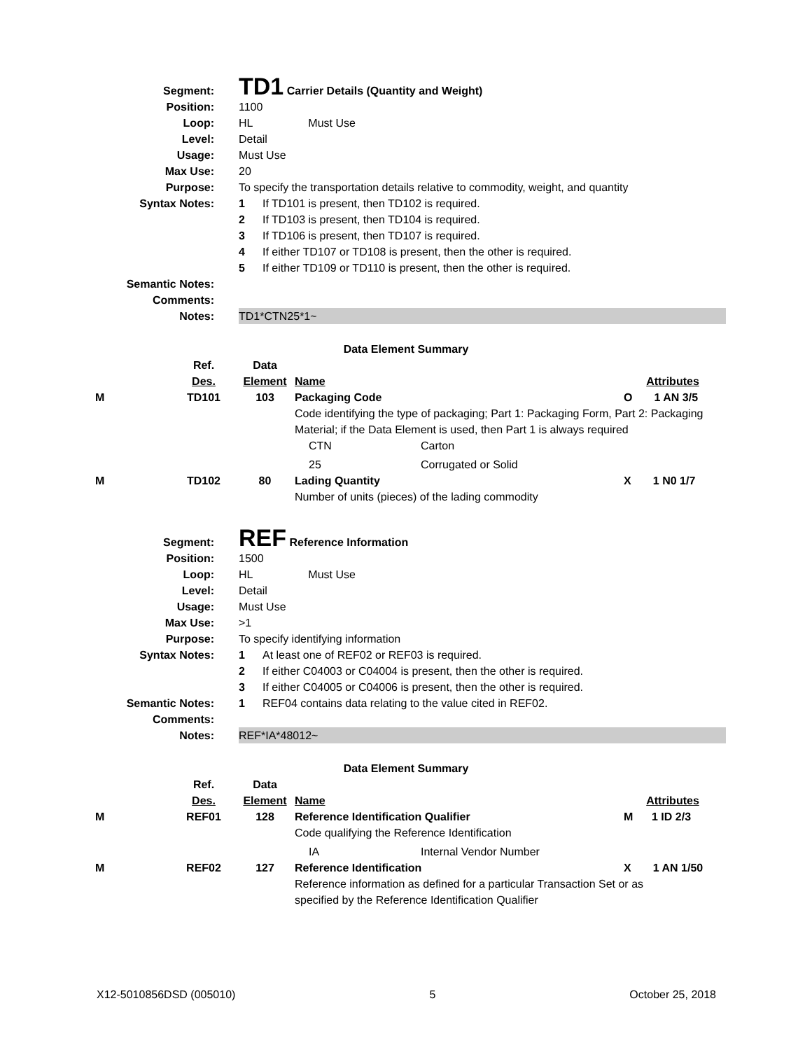| Segment: | TD1 Carrier Details (Quantity and Weight) |
| Position: | 1100 |
| Loop: | HL Must Use |
| Level: | Detail |
| Usage: | Must Use |
| Max Use: | 20 |
| Purpose: | To specify the transportation details relative to commodity, weight, and quantity |
| Syntax Notes: | 1 If TD101 is present, then TD102 is required. |
| | 2 If TD103 is present, then TD104 is required. |
| | 3 If TD106 is present, then TD107 is required. |
| | 4 If either TD107 or TD108 is present, then the other is required. |
| | 5 If either TD109 or TD110 is present, then the other is required. |
| Semantic Notes: | |
| Comments: | |
| Notes: | TD1*CTN25*1~ |
Data Element Summary
| | Ref. | Data | | |
| | Des. | Element | Name | Attributes |
| M | TD101 | 103 | Packaging Code | O 1 AN 3/5 |
| | | | Code identifying the type of packaging; Part 1: Packaging Form, Part 2: Packaging Material; if the Data Element is used, then Part 1 is always required | |
| | | | CTN Carton | |
| | | | 25 Corrugated or Solid | |
| M | TD102 | 80 | Lading Quantity | X 1 N0 1/7 |
| | | | Number of units (pieces) of the lading commodity | |
| Segment: | REF Reference Information |
| Position: | 1500 |
| Loop: | HL Must Use |
| Level: | Detail |
| Usage: | Must Use |
| Max Use: | >1 |
| Purpose: | To specify identifying information |
| Syntax Notes: | 1 At least one of REF02 or REF03 is required. |
| | 2 If either C04003 or C04004 is present, then the other is required. |
| | 3 If either C04005 or C04006 is present, then the other is required. |
| Semantic Notes: | 1 REF04 contains data relating to the value cited in REF02. |
| Comments: | |
| Notes: | REF*IA*48012~ |
Data Element Summary
| | Ref. | Data | | |
| | Des. | Element | Name | Attributes |
| M | REF01 | 128 | Reference Identification Qualifier | M 1 ID 2/3 |
| | | | Code qualifying the Reference Identification | |
| | | | IA Internal Vendor Number | |
| M | REF02 | 127 | Reference Identification | X 1 AN 1/50 |
| | | | Reference information as defined for a particular Transaction Set or as specified by the Reference Identification Qualifier | |
X12-5010856DSD (005010) 5 October 25, 2018